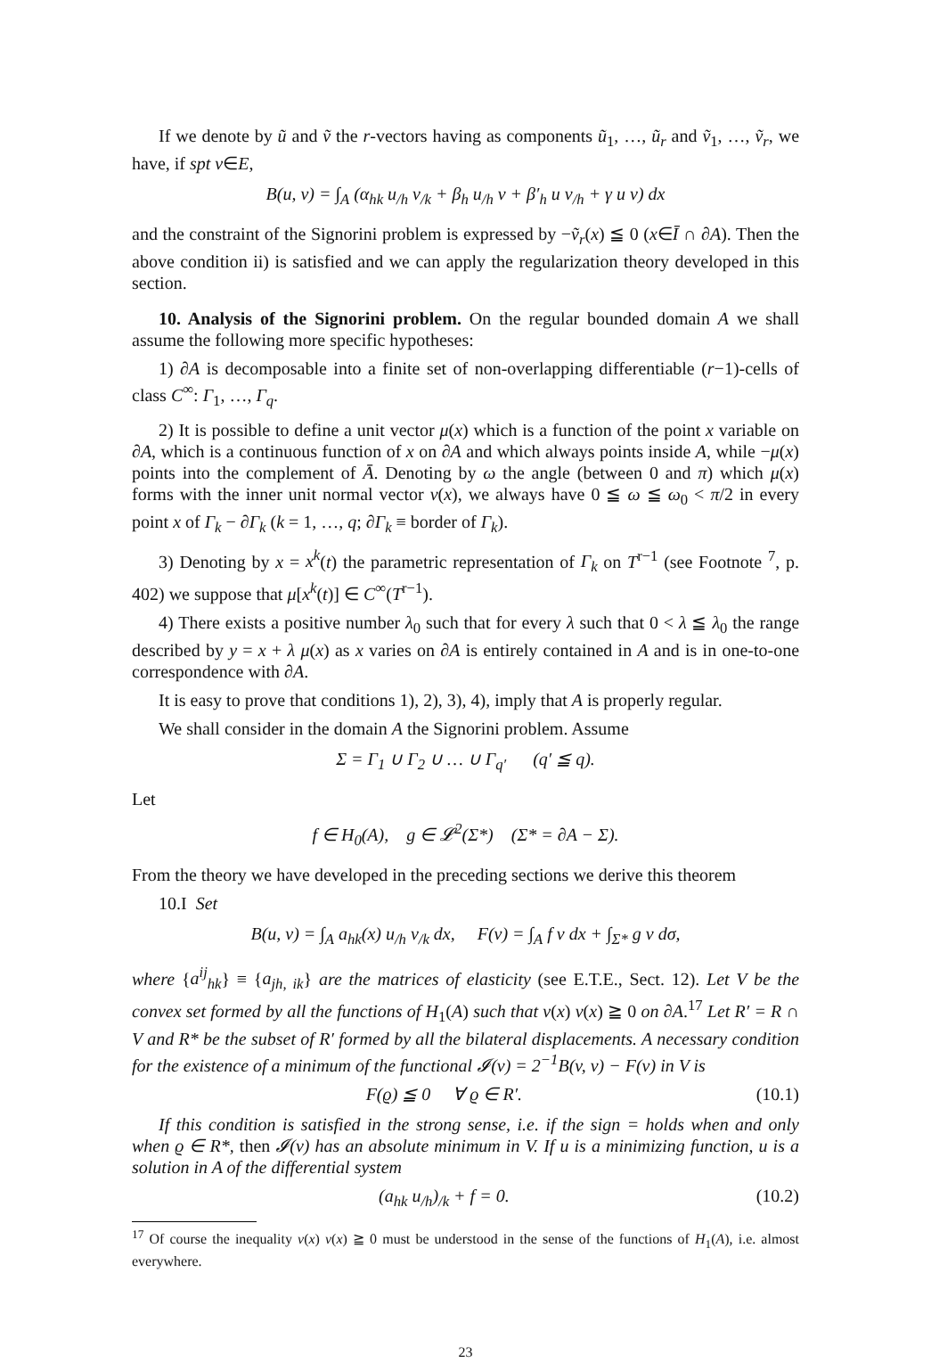If we denote by ũ and ṽ the r-vectors having as components ũ<sub>1</sub>, …, ũ<sub>r</sub> and ṽ<sub>1</sub>, …, ṽ<sub>r</sub>, we have, if spt v∈E,
B(u, v) = ∫<sub>A</sub> (α<sub>hk</sub> u<sub>/h</sub> v<sub>/k</sub> + β<sub>h</sub> u<sub>/h</sub> v + β′<sub>h</sub> u v<sub>/h</sub> + γ u v) dx
and the constraint of the Signorini problem is expressed by −ṽ<sub>r</sub>(x) ≦ 0 (x∈Ī ∩ ∂A). Then the above condition ii) is satisfied and we can apply the regularization theory developed in this section.
10. Analysis of the Signorini problem. On the regular bounded domain A we shall assume the following more specific hypotheses:
1) ∂A is decomposable into a finite set of non-overlapping differentiable (r−1)-cells of class C<sup>∞</sup>: Γ<sub>1</sub>, …, Γ<sub>q</sub>.
2) It is possible to define a unit vector μ(x) which is a function of the point x variable on ∂A, which is a continuous function of x on ∂A and which always points inside A, while −μ(x) points into the complement of Ā. Denoting by ω the angle (between 0 and π) which μ(x) forms with the inner unit normal vector ν(x), we always have 0 ≦ ω ≦ ω<sub>0</sub> < π/2 in every point x of Γ<sub>k</sub> − ∂Γ<sub>k</sub> (k = 1, …, q; ∂Γ<sub>k</sub> ≡ border of Γ<sub>k</sub>).
3) Denoting by x = x<sup>k</sup>(t) the parametric representation of Γ<sub>k</sub> on T<sup>r−1</sup> (see Footnote <sup>7</sup>, p. 402) we suppose that μ[x<sup>k</sup>(t)] ∈ C<sup>∞</sup>(T<sup>r−1</sup>).
4) There exists a positive number λ<sub>0</sub> such that for every λ such that 0 < λ ≦ λ<sub>0</sub> the range described by y = x + λ μ(x) as x varies on ∂A is entirely contained in A and is in one-to-one correspondence with ∂A.
It is easy to prove that conditions 1), 2), 3), 4), imply that A is properly regular.
We shall consider in the domain A the Signorini problem. Assume
Σ = Γ<sub>1</sub> ∪ Γ<sub>2</sub> ∪ … ∪ Γ<sub>q′</sub> (q′ ≦ q).
Let
f ∈ H<sub>0</sub>(A), g ∈ 𝓛<sup>2</sup>(Σ*) (Σ* = ∂A − Σ).
From the theory we have developed in the preceding sections we derive this theorem
10.I Set
B(u, v) = ∫<sub>A</sub> a<sub>hk</sub>(x) u<sub>/h</sub> v<sub>/k</sub> dx, F(v) = ∫<sub>A</sub> f v dx + ∫<sub>Σ*</sub> g v dσ,
where {a<sup>ij</sup><sub>hk</sub>} ≡ {a<sub>jh, ik</sub>} are the matrices of elasticity (see E.T.E., Sect. 12). Let V be the convex set formed by all the functions of H<sub>1</sub>(A) such that v(x) ν(x) ≧ 0 on ∂A.<sup>17</sup> Let R′ = R ∩ V and R* be the subset of R′ formed by all the bilateral displacements. A necessary condition for the existence of a minimum of the functional 𝓘(v) = 2<sup>−1</sup>B(v, v) − F(v) in V is
F(ϱ) ≦ 0 ∀ ϱ ∈ R′. (10.1)
If this condition is satisfied in the strong sense, i.e. if the sign = holds when and only when ϱ ∈ R*, then 𝓘(v) has an absolute minimum in V. If u is a minimizing function, u is a solution in A of the differential system
(a<sub>hk</sub> u<sub>/h</sub>)<sub>/k</sub> + f = 0. (10.2)
<sup>17</sup> Of course the inequality v(x) ν(x) ≧ 0 must be understood in the sense of the functions of H<sub>1</sub>(A), i.e. almost everywhere.
23